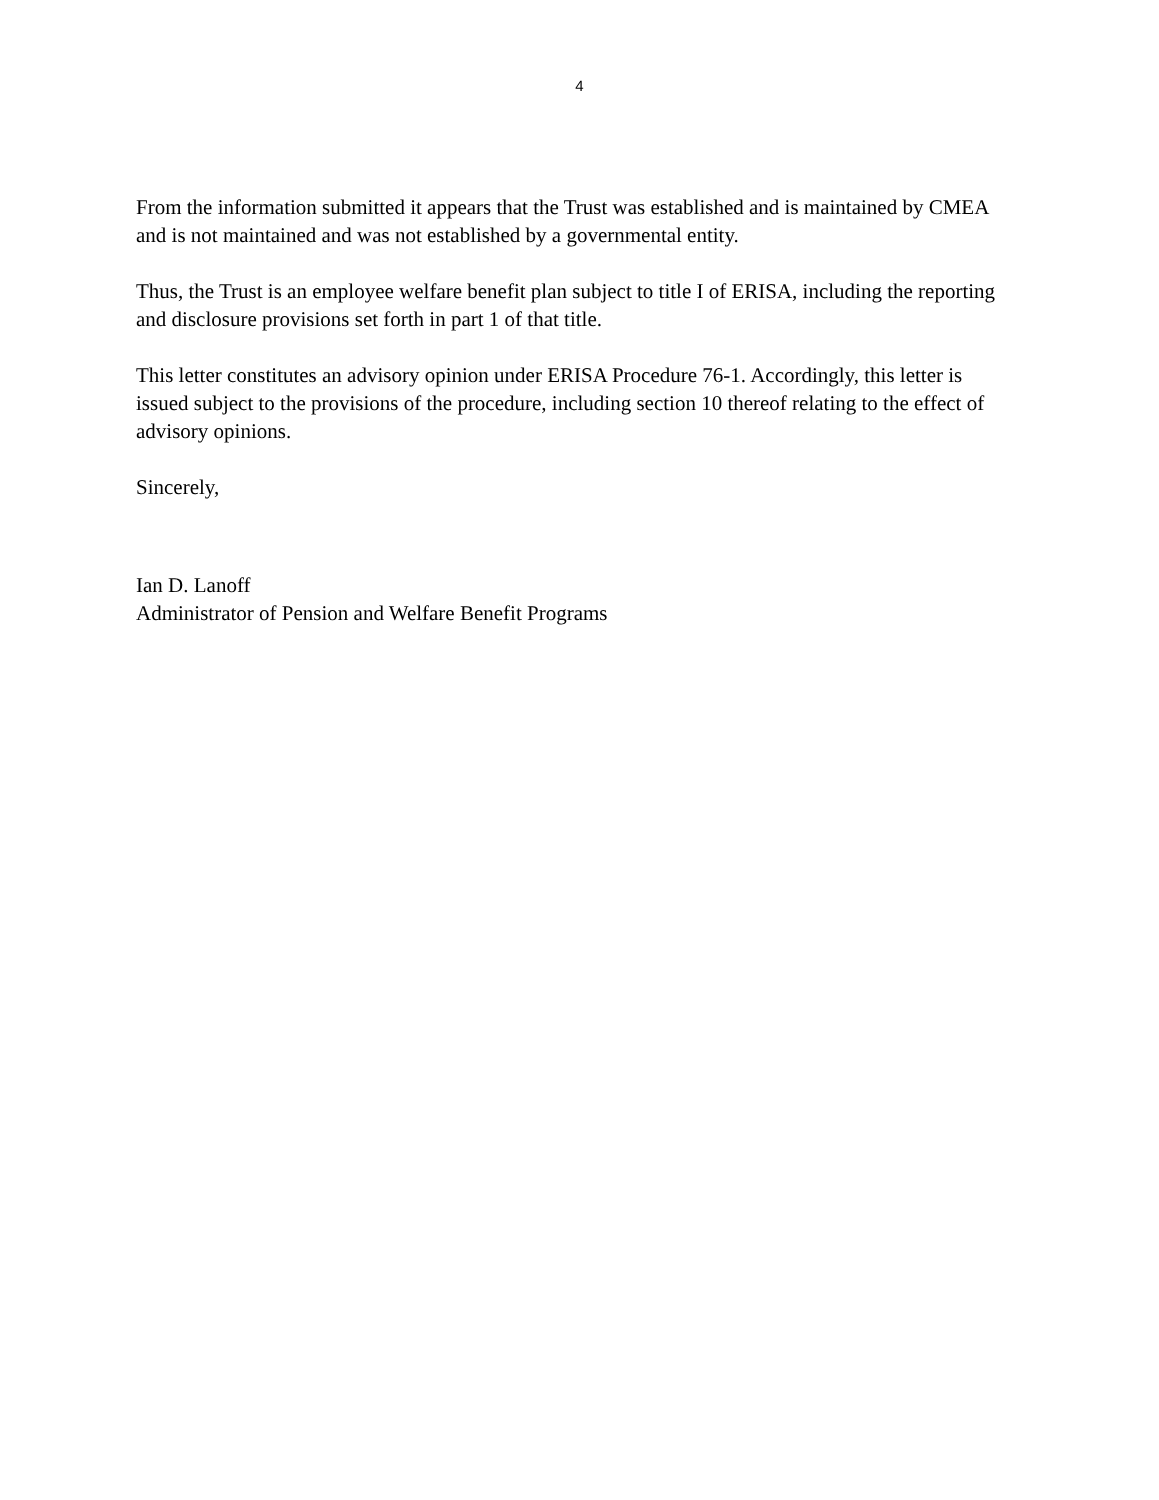4
From the information submitted it appears that the Trust was established and is maintained by CMEA and is not maintained and was not established by a governmental entity.
Thus, the Trust is an employee welfare benefit plan subject to title I of ERISA, including the reporting and disclosure provisions set forth in part 1 of that title.
This letter constitutes an advisory opinion under ERISA Procedure 76-1. Accordingly, this letter is issued subject to the provisions of the procedure, including section 10 thereof relating to the effect of advisory opinions.
Sincerely,
Ian D. Lanoff
Administrator of Pension and Welfare Benefit Programs